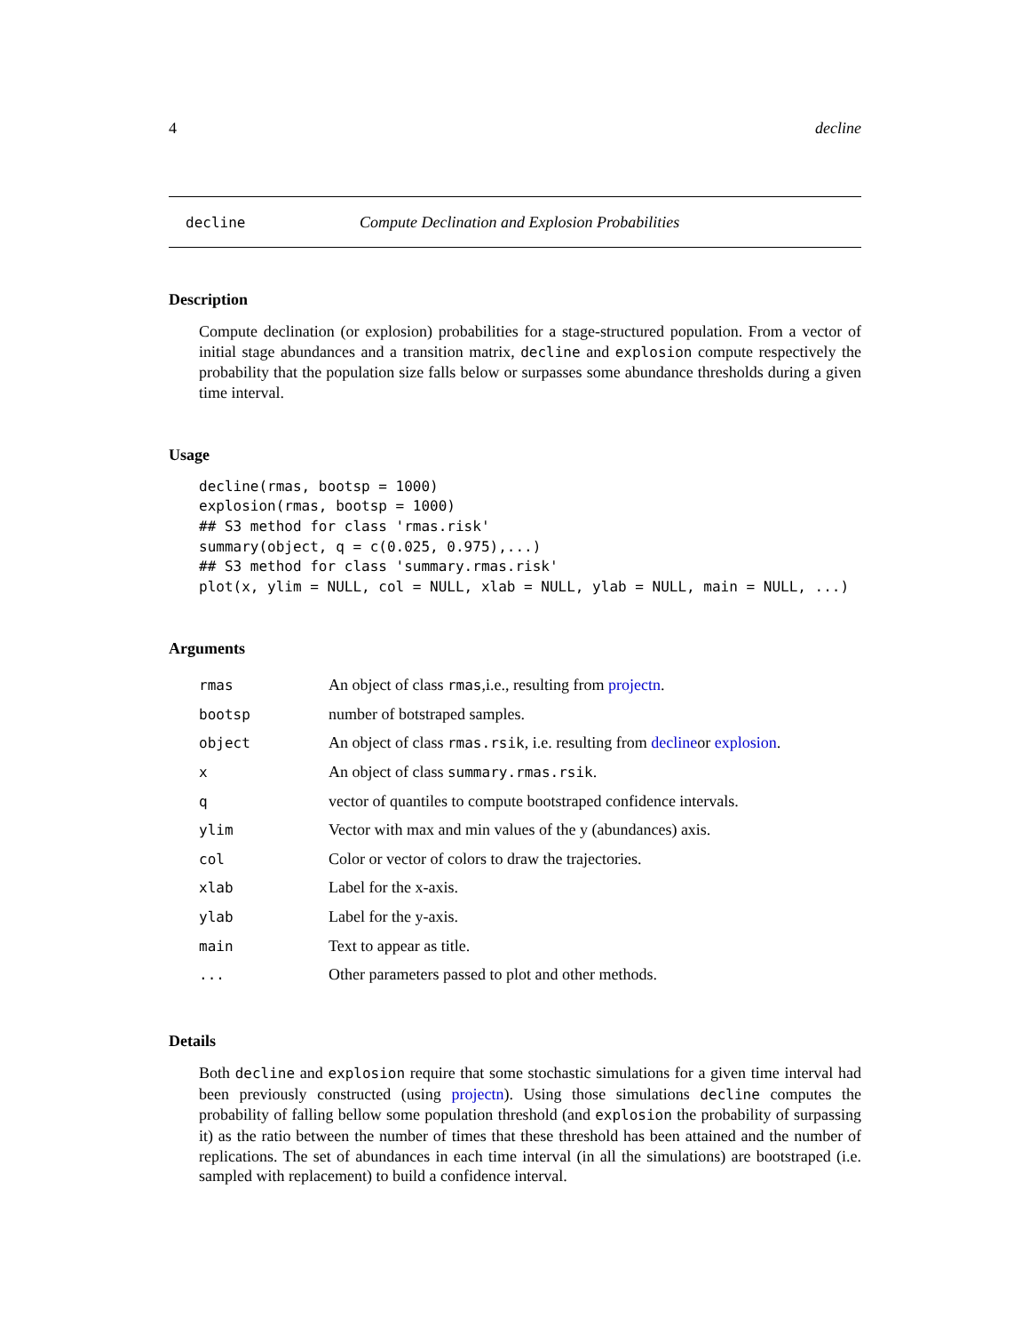4 decline
decline Compute Declination and Explosion Probabilities
Description
Compute declination (or explosion) probabilities for a stage-structured population. From a vector of initial stage abundances and a transition matrix, decline and explosion compute respectively the probability that the population size falls below or surpasses some abundance thresholds during a given time interval.
Usage
decline(rmas, bootsp = 1000)
explosion(rmas, bootsp = 1000)
## S3 method for class 'rmas.risk'
summary(object, q = c(0.025, 0.975),...)
## S3 method for class 'summary.rmas.risk'
plot(x, ylim = NULL, col = NULL, xlab = NULL, ylab = NULL, main = NULL, ...)
Arguments
| rmas | An object of class rmas ,i.e., resulting from projectn . |
| bootsp | number of botstraped samples. |
| object | An object of class rmas.rsik , i.e. resulting from decline or explosion . |
| x | An object of class summary.rmas.rsik . |
| q | vector of quantiles to compute bootstraped confidence intervals. |
| ylim | Vector with max and min values of the y (abundances) axis. |
| col | Color or vector of colors to draw the trajectories. |
| xlab | Label for the x-axis. |
| ylab | Label for the y-axis. |
| main | Text to appear as title. |
| ... | Other parameters passed to plot and other methods. |
Details
Both decline and explosion require that some stochastic simulations for a given time interval had been previously constructed (using projectn). Using those simulations decline computes the probability of falling bellow some population threshold (and explosion the probability of surpassing it) as the ratio between the number of times that these threshold has been attained and the number of replications. The set of abundances in each time interval (in all the simulations) are bootstraped (i.e. sampled with replacement) to build a confidence interval.